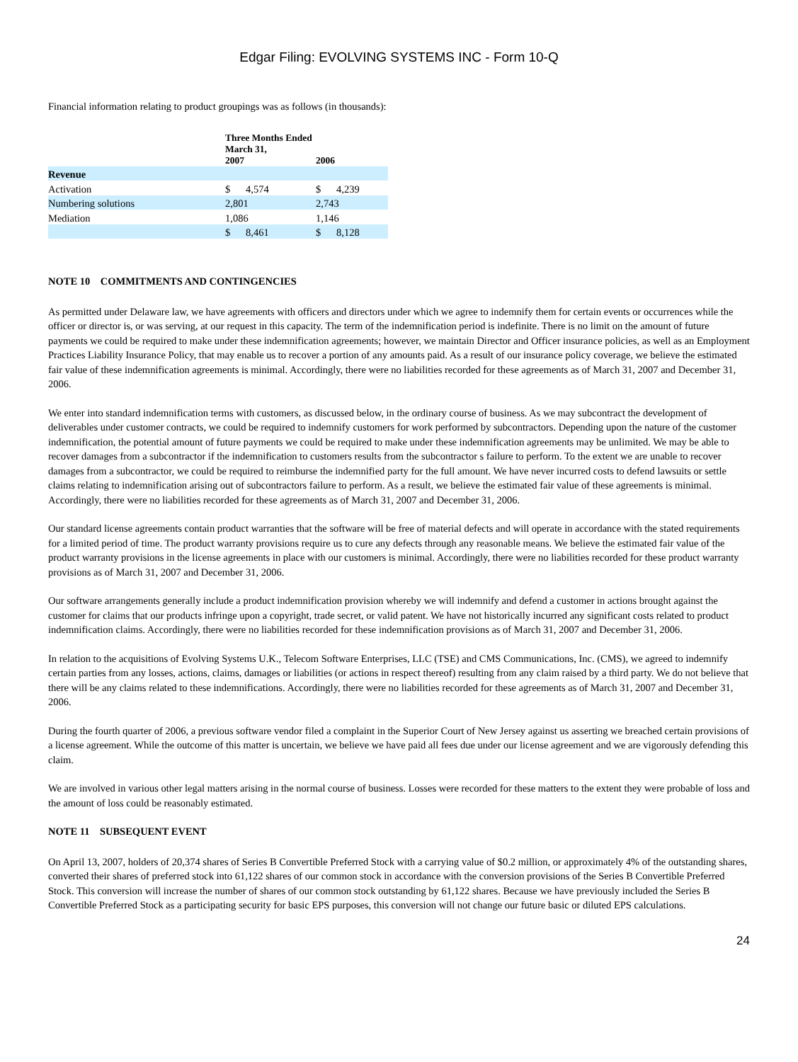Edgar Filing: EVOLVING SYSTEMS INC - Form 10-Q
Financial information relating to product groupings was as follows (in thousands):
| | Three Months Ended March 31, 2007 | 2006 |
| --- | --- | --- |
| Revenue | | |
| Activation | $ 4,574 | $ 4,239 |
| Numbering solutions | 2,801 | 2,743 |
| Mediation | 1,086 | 1,146 |
| | $ 8,461 | $ 8,128 |
NOTE 10 COMMITMENTS AND CONTINGENCIES
As permitted under Delaware law, we have agreements with officers and directors under which we agree to indemnify them for certain events or occurrences while the officer or director is, or was serving, at our request in this capacity. The term of the indemnification period is indefinite. There is no limit on the amount of future payments we could be required to make under these indemnification agreements; however, we maintain Director and Officer insurance policies, as well as an Employment Practices Liability Insurance Policy, that may enable us to recover a portion of any amounts paid. As a result of our insurance policy coverage, we believe the estimated fair value of these indemnification agreements is minimal. Accordingly, there were no liabilities recorded for these agreements as of March 31, 2007 and December 31, 2006.
We enter into standard indemnification terms with customers, as discussed below, in the ordinary course of business. As we may subcontract the development of deliverables under customer contracts, we could be required to indemnify customers for work performed by subcontractors. Depending upon the nature of the customer indemnification, the potential amount of future payments we could be required to make under these indemnification agreements may be unlimited. We may be able to recover damages from a subcontractor if the indemnification to customers results from the subcontractor s failure to perform. To the extent we are unable to recover damages from a subcontractor, we could be required to reimburse the indemnified party for the full amount. We have never incurred costs to defend lawsuits or settle claims relating to indemnification arising out of subcontractors failure to perform. As a result, we believe the estimated fair value of these agreements is minimal. Accordingly, there were no liabilities recorded for these agreements as of March 31, 2007 and December 31, 2006.
Our standard license agreements contain product warranties that the software will be free of material defects and will operate in accordance with the stated requirements for a limited period of time. The product warranty provisions require us to cure any defects through any reasonable means. We believe the estimated fair value of the product warranty provisions in the license agreements in place with our customers is minimal. Accordingly, there were no liabilities recorded for these product warranty provisions as of March 31, 2007 and December 31, 2006.
Our software arrangements generally include a product indemnification provision whereby we will indemnify and defend a customer in actions brought against the customer for claims that our products infringe upon a copyright, trade secret, or valid patent. We have not historically incurred any significant costs related to product indemnification claims. Accordingly, there were no liabilities recorded for these indemnification provisions as of March 31, 2007 and December 31, 2006.
In relation to the acquisitions of Evolving Systems U.K., Telecom Software Enterprises, LLC (TSE) and CMS Communications, Inc. (CMS), we agreed to indemnify certain parties from any losses, actions, claims, damages or liabilities (or actions in respect thereof) resulting from any claim raised by a third party. We do not believe that there will be any claims related to these indemnifications. Accordingly, there were no liabilities recorded for these agreements as of March 31, 2007 and December 31, 2006.
During the fourth quarter of 2006, a previous software vendor filed a complaint in the Superior Court of New Jersey against us asserting we breached certain provisions of a license agreement. While the outcome of this matter is uncertain, we believe we have paid all fees due under our license agreement and we are vigorously defending this claim.
We are involved in various other legal matters arising in the normal course of business. Losses were recorded for these matters to the extent they were probable of loss and the amount of loss could be reasonably estimated.
NOTE 11 SUBSEQUENT EVENT
On April 13, 2007, holders of 20,374 shares of Series B Convertible Preferred Stock with a carrying value of $0.2 million, or approximately 4% of the outstanding shares, converted their shares of preferred stock into 61,122 shares of our common stock in accordance with the conversion provisions of the Series B Convertible Preferred Stock. This conversion will increase the number of shares of our common stock outstanding by 61,122 shares. Because we have previously included the Series B Convertible Preferred Stock as a participating security for basic EPS purposes, this conversion will not change our future basic or diluted EPS calculations.
24